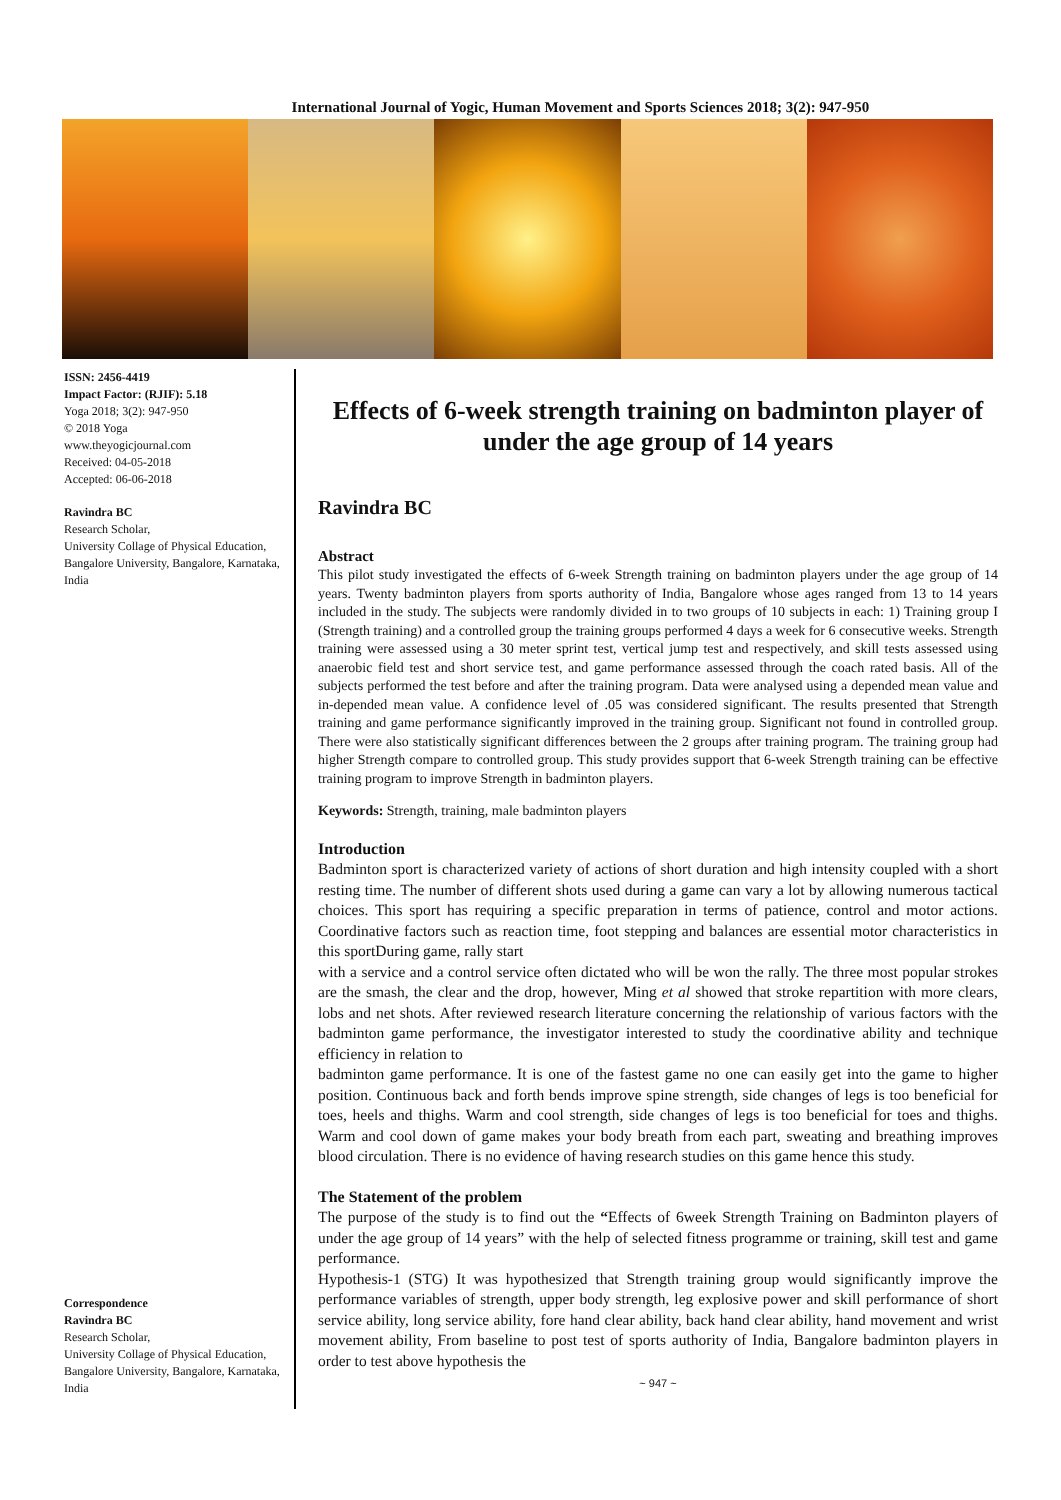International Journal of Yogic, Human Movement and Sports Sciences 2018; 3(2): 947-950
ISSN: 2456-4419
Impact Factor: (RJIF): 5.18
Yoga 2018; 3(2): 947-950
© 2018 Yoga
www.theyogicjournal.com
Received: 04-05-2018
Accepted: 06-06-2018
Ravindra BC
Research Scholar,
University Collage of Physical Education, Bangalore University, Bangalore, Karnataka, India
Correspondence
Ravindra BC
Research Scholar,
University Collage of Physical Education, Bangalore University, Bangalore, Karnataka, India
Effects of 6-week strength training on badminton player of under the age group of 14 years
Ravindra BC
Abstract
This pilot study investigated the effects of 6-week Strength training on badminton players under the age group of 14 years. Twenty badminton players from sports authority of India, Bangalore whose ages ranged from 13 to 14 years included in the study. The subjects were randomly divided in to two groups of 10 subjects in each: 1) Training group I (Strength training) and a controlled group the training groups performed 4 days a week for 6 consecutive weeks. Strength training were assessed using a 30 meter sprint test, vertical jump test and respectively, and skill tests assessed using anaerobic field test and short service test, and game performance assessed through the coach rated basis. All of the subjects performed the test before and after the training program. Data were analysed using a depended mean value and in-depended mean value. A confidence level of .05 was considered significant. The results presented that Strength training and game performance significantly improved in the training group. Significant not found in controlled group. There were also statistically significant differences between the 2 groups after training program. The training group had higher Strength compare to controlled group. This study provides support that 6-week Strength training can be effective training program to improve Strength in badminton players.
Keywords: Strength, training, male badminton players
Introduction
Badminton sport is characterized variety of actions of short duration and high intensity coupled with a short resting time. The number of different shots used during a game can vary a lot by allowing numerous tactical choices. This sport has requiring a specific preparation in terms of patience, control and motor actions. Coordinative factors such as reaction time, foot stepping and balances are essential motor characteristics in this sportDuring game, rally start
with a service and a control service often dictated who will be won the rally. The three most popular strokes are the smash, the clear and the drop, however, Ming et al showed that stroke repartition with more clears, lobs and net shots. After reviewed research literature concerning the relationship of various factors with the badminton game performance, the investigator interested to study the coordinative ability and technique efficiency in relation to
badminton game performance. It is one of the fastest game no one can easily get into the game to higher position. Continuous back and forth bends improve spine strength, side changes of legs is too beneficial for toes, heels and thighs. Warm and cool strength, side changes of legs is too beneficial for toes and thighs. Warm and cool down of game makes your body breath from each part, sweating and breathing improves blood circulation. There is no evidence of having research studies on this game hence this study.
The Statement of the problem
The purpose of the study is to find out the “Effects of 6week Strength Training on Badminton players of under the age group of 14 years” with the help of selected fitness programme or training, skill test and game performance.
Hypothesis-1 (STG) It was hypothesized that Strength training group would significantly improve the performance variables of strength, upper body strength, leg explosive power and skill performance of short service ability, long service ability, fore hand clear ability, back hand clear ability, hand movement and wrist movement ability, From baseline to post test of sports authority of India, Bangalore badminton players in order to test above hypothesis the
~ 947 ~